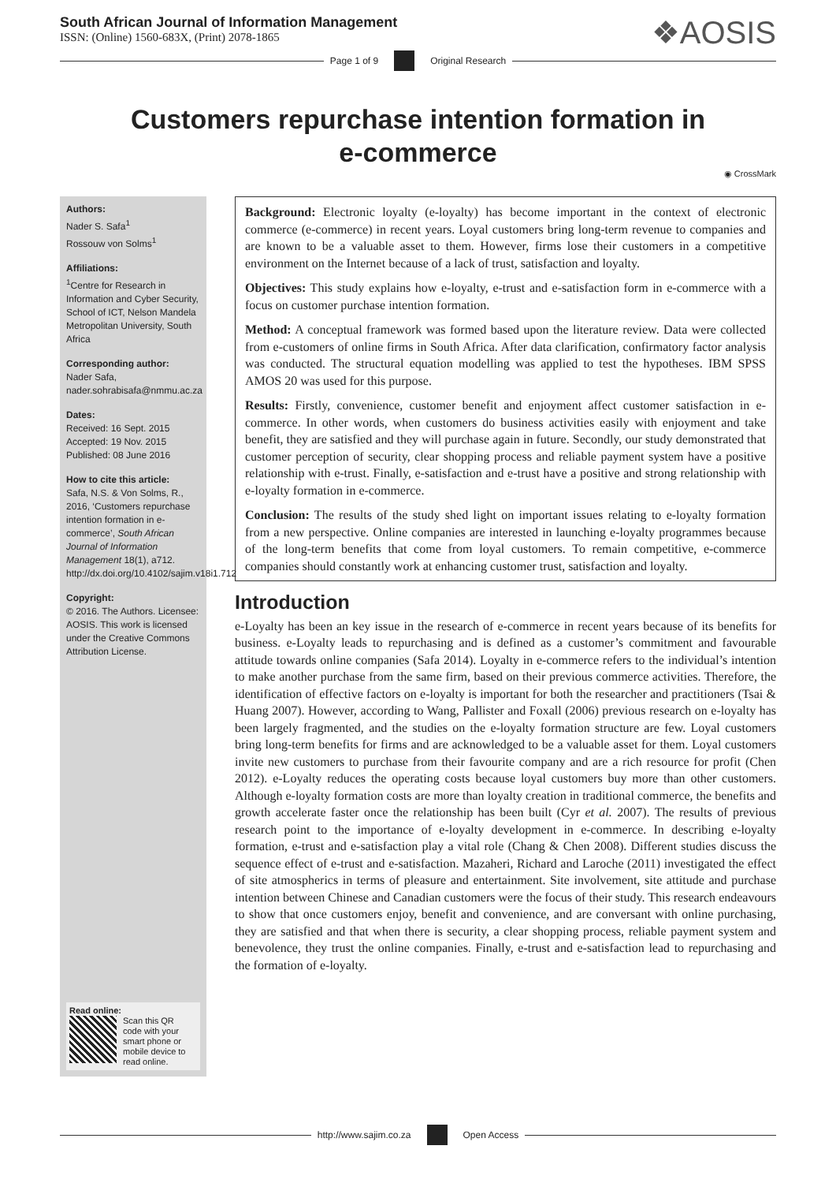South African Journal of Information Management
ISSN: (Online) 1560-683X, (Print) 2078-1865
❖AOSIS
Page 1 of 9 Original Research
Customers repurchase intention formation in e-commerce
◉ CrossMark
Authors:
Nader S. Safa<sup>1</sup>
Rossouw von Solms<sup>1</sup>
Affiliations:
<sup>1</sup>Centre for Research in Information and Cyber Security, School of ICT, Nelson Mandela Metropolitan University, South Africa
Corresponding author:
Nader Safa,
nader.sohrabisafa@nmmu.ac.za
Dates:
Received: 16 Sept. 2015
Accepted: 19 Nov. 2015
Published: 08 June 2016
How to cite this article:
Safa, N.S. & Von Solms, R., 2016, ‘Customers repurchase intention formation in e-commerce’, South African Journal of Information Management 18(1), a712. http://dx.doi.org/10.4102/sajim.v18i1.712
Copyright:
© 2016. The Authors. Licensee: AOSIS. This work is licensed under the Creative Commons Attribution License.
Read online:
Scan this QR code with your smart phone or mobile device to read online.
Background: Electronic loyalty (e-loyalty) has become important in the context of electronic commerce (e-commerce) in recent years. Loyal customers bring long-term revenue to companies and are known to be a valuable asset to them. However, firms lose their customers in a competitive environment on the Internet because of a lack of trust, satisfaction and loyalty.
Objectives: This study explains how e-loyalty, e-trust and e-satisfaction form in e-commerce with a focus on customer purchase intention formation.
Method: A conceptual framework was formed based upon the literature review. Data were collected from e-customers of online firms in South Africa. After data clarification, confirmatory factor analysis was conducted. The structural equation modelling was applied to test the hypotheses. IBM SPSS AMOS 20 was used for this purpose.
Results: Firstly, convenience, customer benefit and enjoyment affect customer satisfaction in e-commerce. In other words, when customers do business activities easily with enjoyment and take benefit, they are satisfied and they will purchase again in future. Secondly, our study demonstrated that customer perception of security, clear shopping process and reliable payment system have a positive relationship with e-trust. Finally, e-satisfaction and e-trust have a positive and strong relationship with e-loyalty formation in e-commerce.
Conclusion: The results of the study shed light on important issues relating to e-loyalty formation from a new perspective. Online companies are interested in launching e-loyalty programmes because of the long-term benefits that come from loyal customers. To remain competitive, e-commerce companies should constantly work at enhancing customer trust, satisfaction and loyalty.
Introduction
e-Loyalty has been an key issue in the research of e-commerce in recent years because of its benefits for business. e-Loyalty leads to repurchasing and is defined as a customer’s commitment and favourable attitude towards online companies (Safa 2014). Loyalty in e-commerce refers to the individual’s intention to make another purchase from the same firm, based on their previous commerce activities. Therefore, the identification of effective factors on e-loyalty is important for both the researcher and practitioners (Tsai & Huang 2007). However, according to Wang, Pallister and Foxall (2006) previous research on e-loyalty has been largely fragmented, and the studies on the e-loyalty formation structure are few. Loyal customers bring long-term benefits for firms and are acknowledged to be a valuable asset for them. Loyal customers invite new customers to purchase from their favourite company and are a rich resource for profit (Chen 2012). e-Loyalty reduces the operating costs because loyal customers buy more than other customers. Although e-loyalty formation costs are more than loyalty creation in traditional commerce, the benefits and growth accelerate faster once the relationship has been built (Cyr et al. 2007). The results of previous research point to the importance of e-loyalty development in e-commerce. In describing e-loyalty formation, e-trust and e-satisfaction play a vital role (Chang & Chen 2008). Different studies discuss the sequence effect of e-trust and e-satisfaction. Mazaheri, Richard and Laroche (2011) investigated the effect of site atmospherics in terms of pleasure and entertainment. Site involvement, site attitude and purchase intention between Chinese and Canadian customers were the focus of their study. This research endeavours to show that once customers enjoy, benefit and convenience, and are conversant with online purchasing, they are satisfied and that when there is security, a clear shopping process, reliable payment system and benevolence, they trust the online companies. Finally, e-trust and e-satisfaction lead to repurchasing and the formation of e-loyalty.
http://www.sajim.co.za Open Access